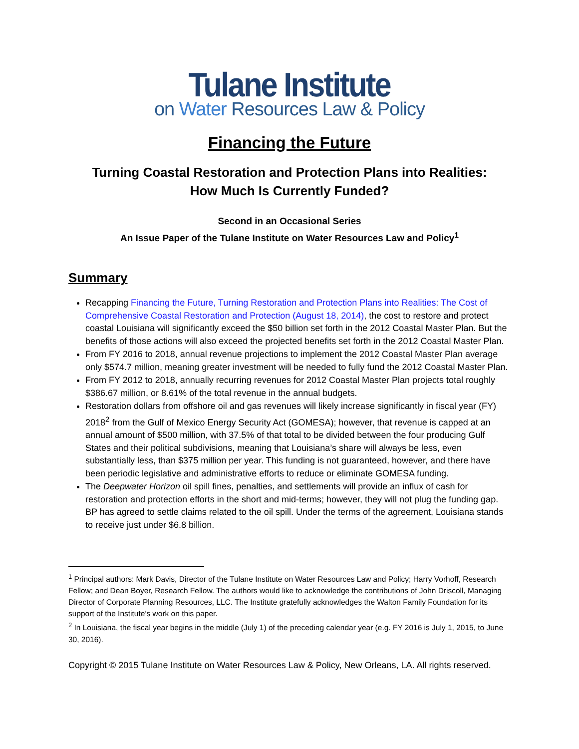Tulane Institute
on Water Resources Law & Policy
Financing the Future
Turning Coastal Restoration and Protection Plans into Realities:
How Much Is Currently Funded?
Second in an Occasional Series
An Issue Paper of the Tulane Institute on Water Resources Law and Policy<sup>1</sup>
Summary
Recapping Financing the Future, Turning Restoration and Protection Plans into Realities: The Cost of Comprehensive Coastal Restoration and Protection (August 18, 2014), the cost to restore and protect coastal Louisiana will significantly exceed the $50 billion set forth in the 2012 Coastal Master Plan. But the benefits of those actions will also exceed the projected benefits set forth in the 2012 Coastal Master Plan.
From FY 2016 to 2018, annual revenue projections to implement the 2012 Coastal Master Plan average only $574.7 million, meaning greater investment will be needed to fully fund the 2012 Coastal Master Plan.
From FY 2012 to 2018, annually recurring revenues for 2012 Coastal Master Plan projects total roughly $386.67 million, or 8.61% of the total revenue in the annual budgets.
Restoration dollars from offshore oil and gas revenues will likely increase significantly in fiscal year (FY) 2018<sup>2</sup> from the Gulf of Mexico Energy Security Act (GOMESA); however, that revenue is capped at an annual amount of $500 million, with 37.5% of that total to be divided between the four producing Gulf States and their political subdivisions, meaning that Louisiana’s share will always be less, even substantially less, than $375 million per year. This funding is not guaranteed, however, and there have been periodic legislative and administrative efforts to reduce or eliminate GOMESA funding.
The Deepwater Horizon oil spill fines, penalties, and settlements will provide an influx of cash for restoration and protection efforts in the short and mid-terms; however, they will not plug the funding gap. BP has agreed to settle claims related to the oil spill. Under the terms of the agreement, Louisiana stands to receive just under $6.8 billion.
<sup>1</sup> Principal authors: Mark Davis, Director of the Tulane Institute on Water Resources Law and Policy; Harry Vorhoff, Research Fellow; and Dean Boyer, Research Fellow. The authors would like to acknowledge the contributions of John Driscoll, Managing Director of Corporate Planning Resources, LLC. The Institute gratefully acknowledges the Walton Family Foundation for its support of the Institute’s work on this paper.
<sup>2</sup> In Louisiana, the fiscal year begins in the middle (July 1) of the preceding calendar year (e.g. FY 2016 is July 1, 2015, to June 30, 2016).
Copyright © 2015 Tulane Institute on Water Resources Law & Policy, New Orleans, LA. All rights reserved.